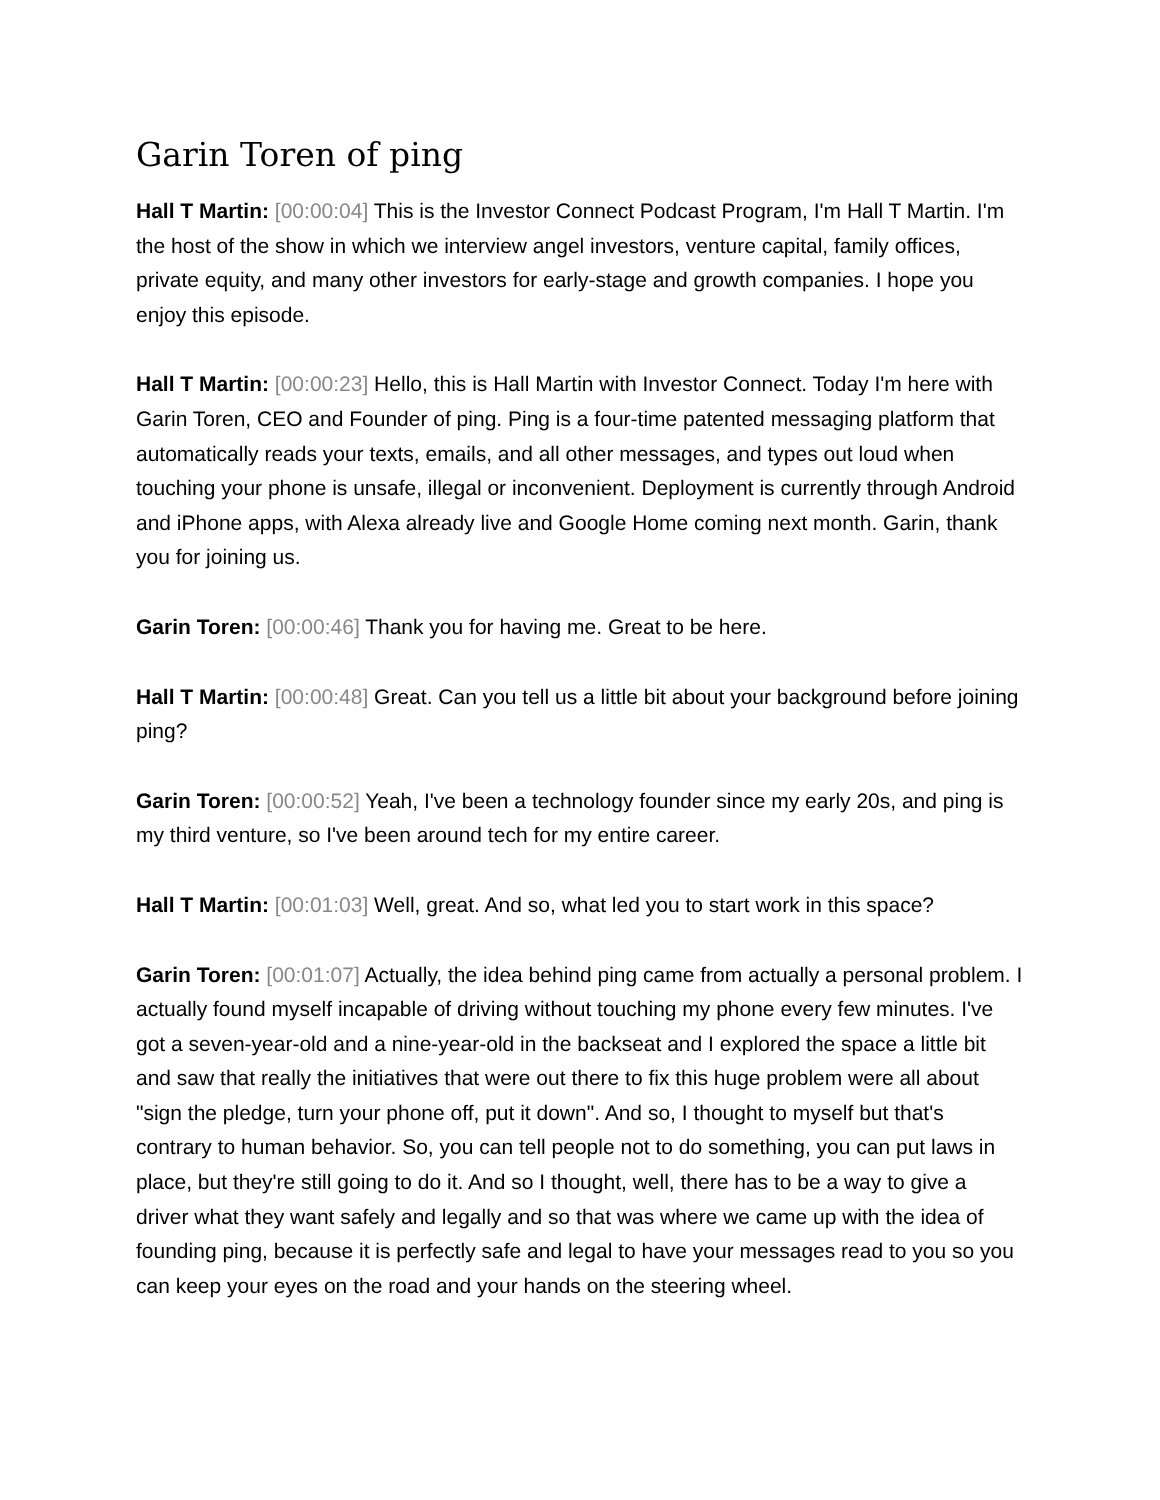Garin Toren of ping
Hall T Martin: [00:00:04] This is the Investor Connect Podcast Program, I'm Hall T Martin. I'm the host of the show in which we interview angel investors, venture capital, family offices, private equity, and many other investors for early-stage and growth companies. I hope you enjoy this episode.
Hall T Martin: [00:00:23] Hello, this is Hall Martin with Investor Connect. Today I'm here with Garin Toren, CEO and Founder of ping. Ping is a four-time patented messaging platform that automatically reads your texts, emails, and all other messages, and types out loud when touching your phone is unsafe, illegal or inconvenient. Deployment is currently through Android and iPhone apps, with Alexa already live and Google Home coming next month. Garin, thank you for joining us.
Garin Toren: [00:00:46] Thank you for having me. Great to be here.
Hall T Martin: [00:00:48] Great. Can you tell us a little bit about your background before joining ping?
Garin Toren: [00:00:52] Yeah, I've been a technology founder since my early 20s, and ping is my third venture, so I've been around tech for my entire career.
Hall T Martin: [00:01:03] Well, great. And so, what led you to start work in this space?
Garin Toren: [00:01:07] Actually, the idea behind ping came from actually a personal problem. I actually found myself incapable of driving without touching my phone every few minutes. I've got a seven-year-old and a nine-year-old in the backseat and I explored the space a little bit and saw that really the initiatives that were out there to fix this huge problem were all about "sign the pledge, turn your phone off, put it down". And so, I thought to myself but that's contrary to human behavior. So, you can tell people not to do something, you can put laws in place, but they're still going to do it. And so I thought, well, there has to be a way to give a driver what they want safely and legally and so that was where we came up with the idea of founding ping, because it is perfectly safe and legal to have your messages read to you so you can keep your eyes on the road and your hands on the steering wheel.